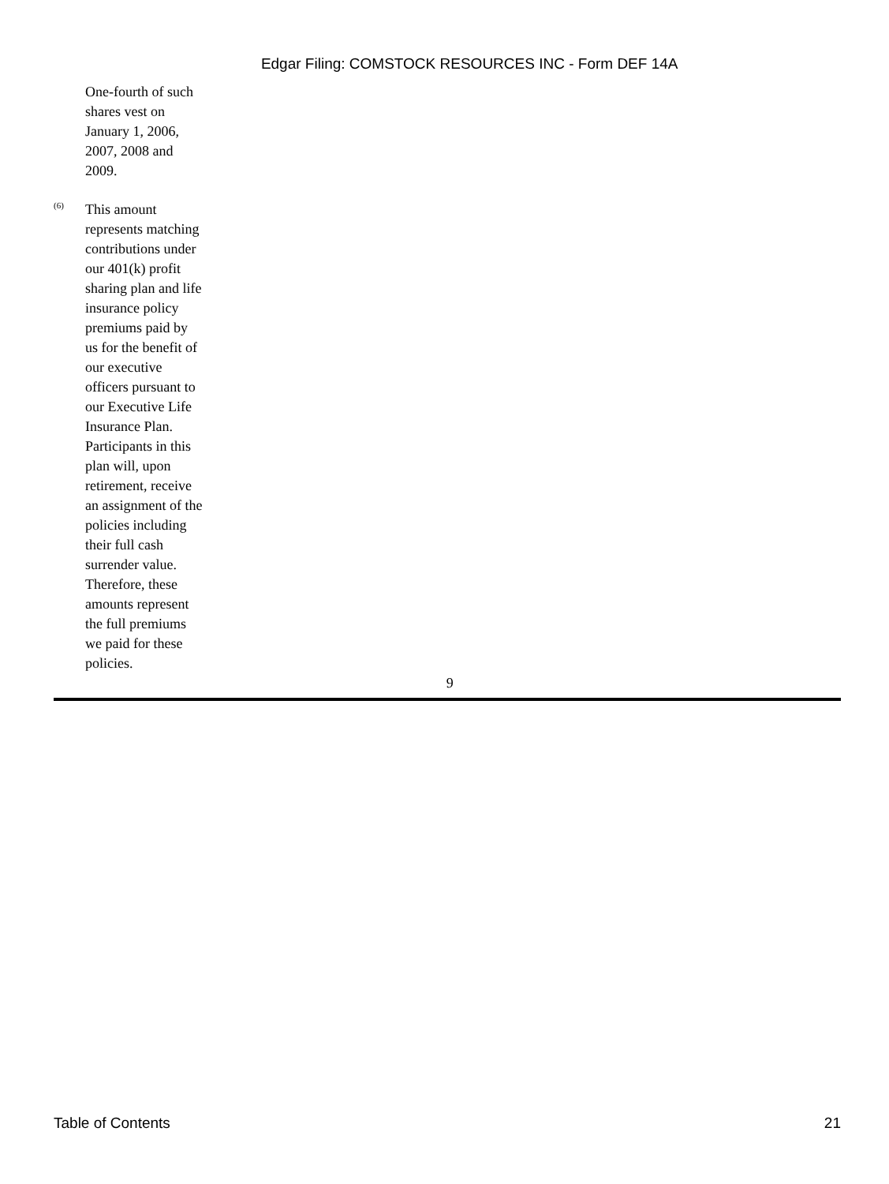Edgar Filing: COMSTOCK RESOURCES INC - Form DEF 14A
One-fourth of such shares vest on January 1, 2006, 2007, 2008 and 2009.
<sup>(6)</sup>
This amount represents matching contributions under our 401(k) profit sharing plan and life insurance policy premiums paid by us for the benefit of our executive officers pursuant to our Executive Life Insurance Plan. Participants in this plan will, upon retirement, receive an assignment of the policies including their full cash surrender value. Therefore, these amounts represent the full premiums we paid for these policies.
9
Table of Contents 21